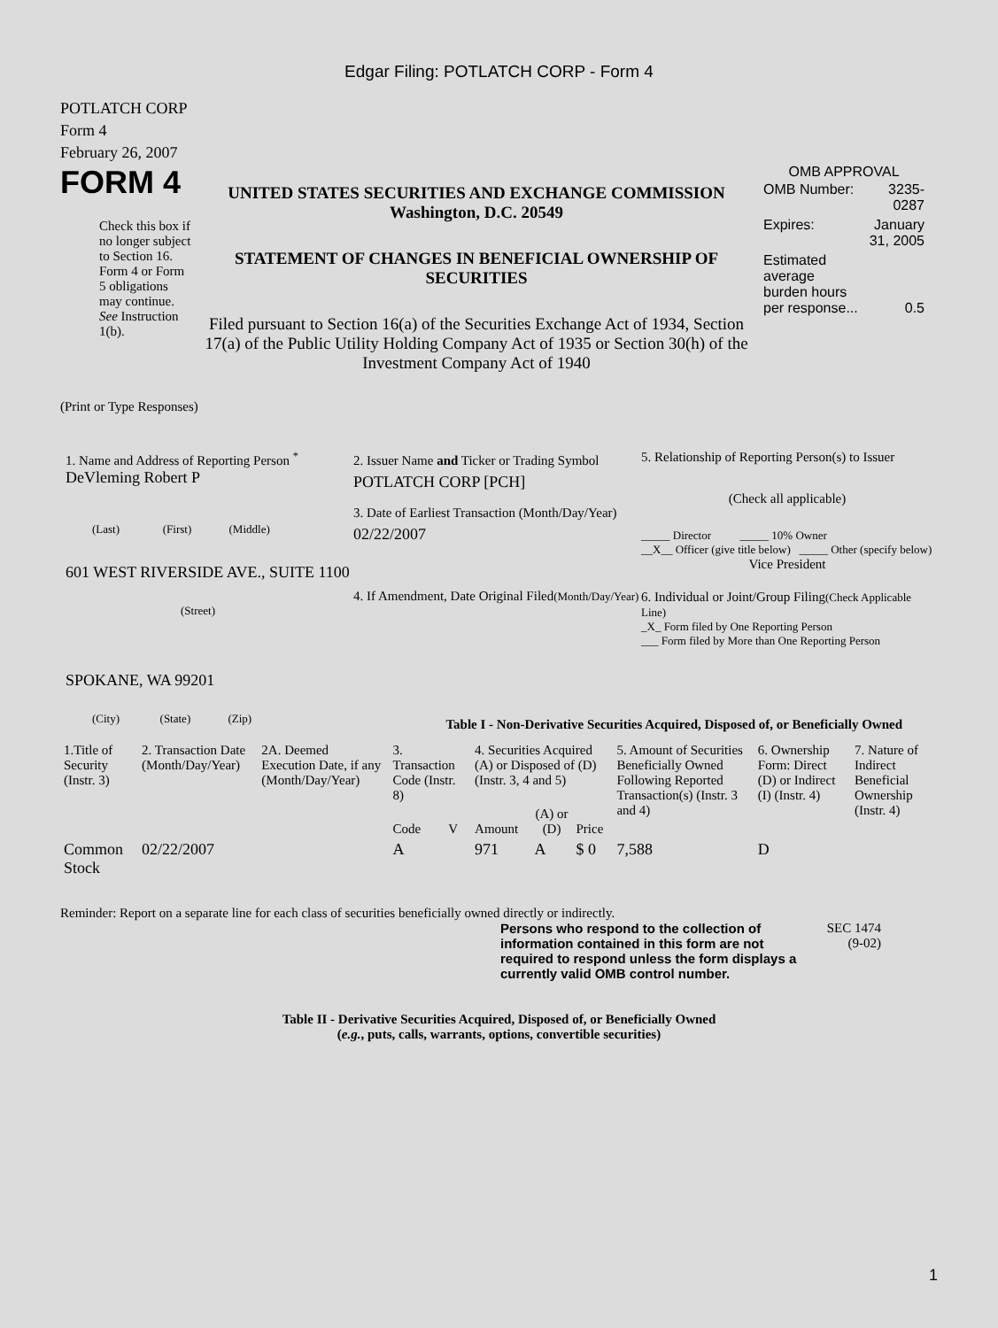Edgar Filing: POTLATCH CORP - Form 4
POTLATCH CORP
Form 4
February 26, 2007
FORM 4
Check this box if no longer subject to Section 16. Form 4 or Form 5 obligations may continue. See Instruction 1(b).
UNITED STATES SECURITIES AND EXCHANGE COMMISSION
Washington, D.C. 20549
STATEMENT OF CHANGES IN BENEFICIAL OWNERSHIP OF SECURITIES
Filed pursuant to Section 16(a) of the Securities Exchange Act of 1934, Section 17(a) of the Public Utility Holding Company Act of 1935 or Section 30(h) of the Investment Company Act of 1940
OMB APPROVAL
| OMB Number: | 3235-0287 |
| Expires: | January 31, 2005 |
| Estimated average burden hours per response... | 0.5 |
(Print or Type Responses)
1. Name and Address of Reporting Person <sup>*</sup>
DeVleming Robert P
(Last) (First) (Middle)
601 WEST RIVERSIDE AVE., SUITE 1100
(Street)
SPOKANE, WA 99201
(City) (State) (Zip)
2. Issuer Name and Ticker or Trading Symbol
POTLATCH CORP [PCH]
3. Date of Earliest Transaction (Month/Day/Year)
02/22/2007
4. If Amendment, Date Original Filed(Month/Day/Year)
5. Relationship of Reporting Person(s) to Issuer
(Check all applicable)
_____ Director _____ 10% Owner
__X__ Officer (give title below) _____ Other (specify below)
Vice President
6. Individual or Joint/Group Filing(Check Applicable Line)
_X_ Form filed by One Reporting Person
___ Form filed by More than One Reporting Person
Table I - Non-Derivative Securities Acquired, Disposed of, or Beneficially Owned
| 1.Title of Security (Instr. 3) | 2. Transaction Date (Month/Day/Year) | 2A. Deemed Execution Date, if any (Month/Day/Year) | 3. Transaction Code (Instr. 8) | | 4. Securities Acquired (A) or Disposed of (D) (Instr. 3, 4 and 5) | | | 5. Amount of Securities Beneficially Owned Following Reported Transaction(s) (Instr. 3 and 4) | 6. Ownership Form: Direct (D) or Indirect (I) (Instr. 4) | 7. Nature of Indirect Beneficial Ownership (Instr. 4) |
| --- | --- | --- | --- | --- | --- | --- | --- | --- | --- | --- |
| | | | Code | V | Amount | (A) or (D) | Price | | | |
| Common Stock | 02/22/2007 | | A | | 971 | A | $ 0 | 7,588 | D | |
Reminder: Report on a separate line for each class of securities beneficially owned directly or indirectly.
Persons who respond to the collection of information contained in this form are not required to respond unless the form displays a currently valid OMB control number.
SEC 1474 (9-02)
Table II - Derivative Securities Acquired, Disposed of, or Beneficially Owned
(e.g., puts, calls, warrants, options, convertible securities)
1